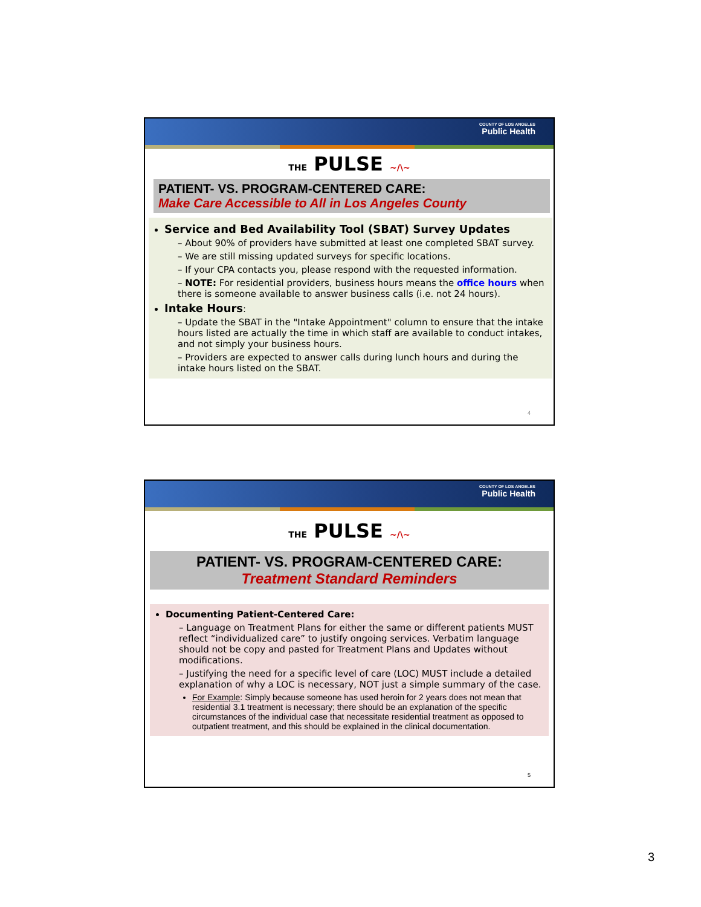COUNTY OF LOS ANGELES
Public Health
THE PULSE ~∕\~
PATIENT- VS. PROGRAM-CENTERED CARE:
Make Care Accessible to All in Los Angeles County
Service and Bed Availability Tool (SBAT) Survey Updates
– About 90% of providers have submitted at least one completed SBAT survey.
– We are still missing updated surveys for specific locations.
– If your CPA contacts you, please respond with the requested information.
– NOTE: For residential providers, business hours means the office hours when there is someone available to answer business calls (i.e. not 24 hours).
Intake Hours:
– Update the SBAT in the "Intake Appointment" column to ensure that the intake hours listed are actually the time in which staff are available to conduct intakes, and not simply your business hours.
– Providers are expected to answer calls during lunch hours and during the intake hours listed on the SBAT.
4
COUNTY OF LOS ANGELES
Public Health
THE PULSE ~∕\~
PATIENT- VS. PROGRAM-CENTERED CARE:
Treatment Standard Reminders
Documenting Patient-Centered Care:
– Language on Treatment Plans for either the same or different patients MUST reflect “individualized care” to justify ongoing services. Verbatim language should not be copy and pasted for Treatment Plans and Updates without modifications.
– Justifying the need for a specific level of care (LOC) MUST include a detailed explanation of why a LOC is necessary, NOT just a simple summary of the case.
For Example: Simply because someone has used heroin for 2 years does not mean that residential 3.1 treatment is necessary; there should be an explanation of the specific circumstances of the individual case that necessitate residential treatment as opposed to outpatient treatment, and this should be explained in the clinical documentation.
5
3